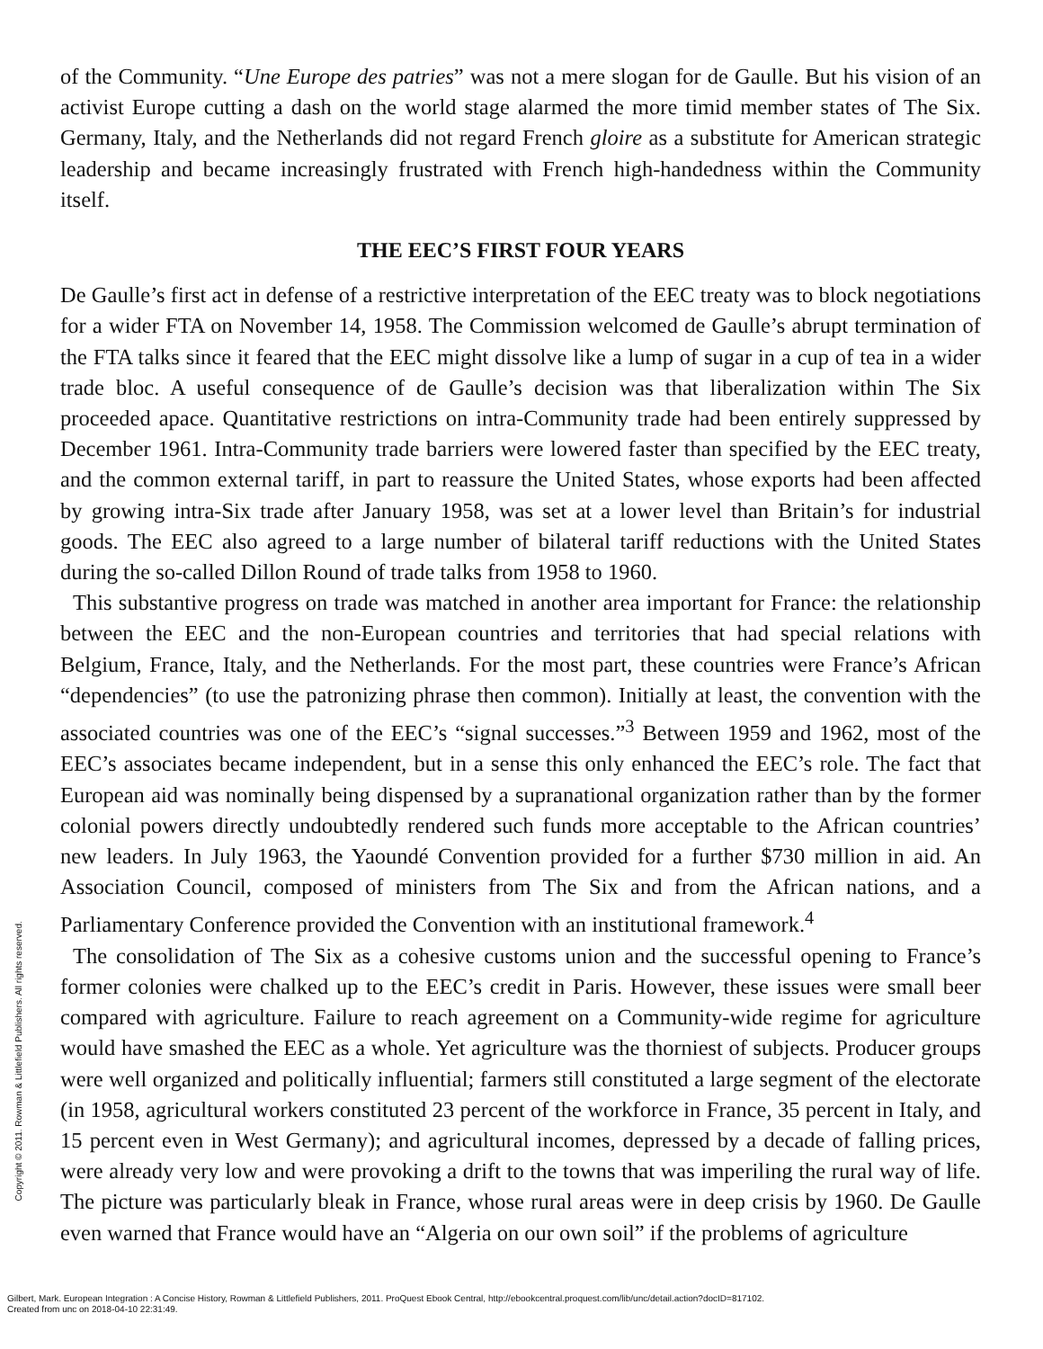Copyright © 2011. Rowman & Littlefield Publishers. All rights reserved.
of the Community. “Une Europe des patries” was not a mere slogan for de Gaulle. But his vision of an activist Europe cutting a dash on the world stage alarmed the more timid member states of The Six. Germany, Italy, and the Netherlands did not regard French gloire as a substitute for American strategic leadership and became increasingly frustrated with French high-handedness within the Community itself.
THE EEC’S FIRST FOUR YEARS
De Gaulle’s first act in defense of a restrictive interpretation of the EEC treaty was to block negotiations for a wider FTA on November 14, 1958. The Commission welcomed de Gaulle’s abrupt termination of the FTA talks since it feared that the EEC might dissolve like a lump of sugar in a cup of tea in a wider trade bloc. A useful consequence of de Gaulle’s decision was that liberalization within The Six proceeded apace. Quantitative restrictions on intra-Community trade had been entirely suppressed by December 1961. Intra-Community trade barriers were lowered faster than specified by the EEC treaty, and the common external tariff, in part to reassure the United States, whose exports had been affected by growing intra-Six trade after January 1958, was set at a lower level than Britain’s for industrial goods. The EEC also agreed to a large number of bilateral tariff reductions with the United States during the so-called Dillon Round of trade talks from 1958 to 1960.
This substantive progress on trade was matched in another area important for France: the relationship between the EEC and the non-European countries and territories that had special relations with Belgium, France, Italy, and the Netherlands. For the most part, these countries were France’s African “dependencies” (to use the patronizing phrase then common). Initially at least, the convention with the associated countries was one of the EEC’s “signal successes.”<sup>3</sup> Between 1959 and 1962, most of the EEC’s associates became independent, but in a sense this only enhanced the EEC’s role. The fact that European aid was nominally being dispensed by a supranational organization rather than by the former colonial powers directly undoubtedly rendered such funds more acceptable to the African countries’ new leaders. In July 1963, the Yaoundé Convention provided for a further $730 million in aid. An Association Council, composed of ministers from The Six and from the African nations, and a Parliamentary Conference provided the Convention with an institutional framework.<sup>4</sup>
The consolidation of The Six as a cohesive customs union and the successful opening to France’s former colonies were chalked up to the EEC’s credit in Paris. However, these issues were small beer compared with agriculture. Failure to reach agreement on a Community-wide regime for agriculture would have smashed the EEC as a whole. Yet agriculture was the thorniest of subjects. Producer groups were well organized and politically influential; farmers still constituted a large segment of the electorate (in 1958, agricultural workers constituted 23 percent of the workforce in France, 35 percent in Italy, and 15 percent even in West Germany); and agricultural incomes, depressed by a decade of falling prices, were already very low and were provoking a drift to the towns that was imperiling the rural way of life. The picture was particularly bleak in France, whose rural areas were in deep crisis by 1960. De Gaulle even warned that France would have an “Algeria on our own soil” if the problems of agriculture
Gilbert, Mark. European Integration : A Concise History, Rowman & Littlefield Publishers, 2011. ProQuest Ebook Central, http://ebookcentral.proquest.com/lib/unc/detail.action?docID=817102.
Created from unc on 2018-04-10 22:31:49.